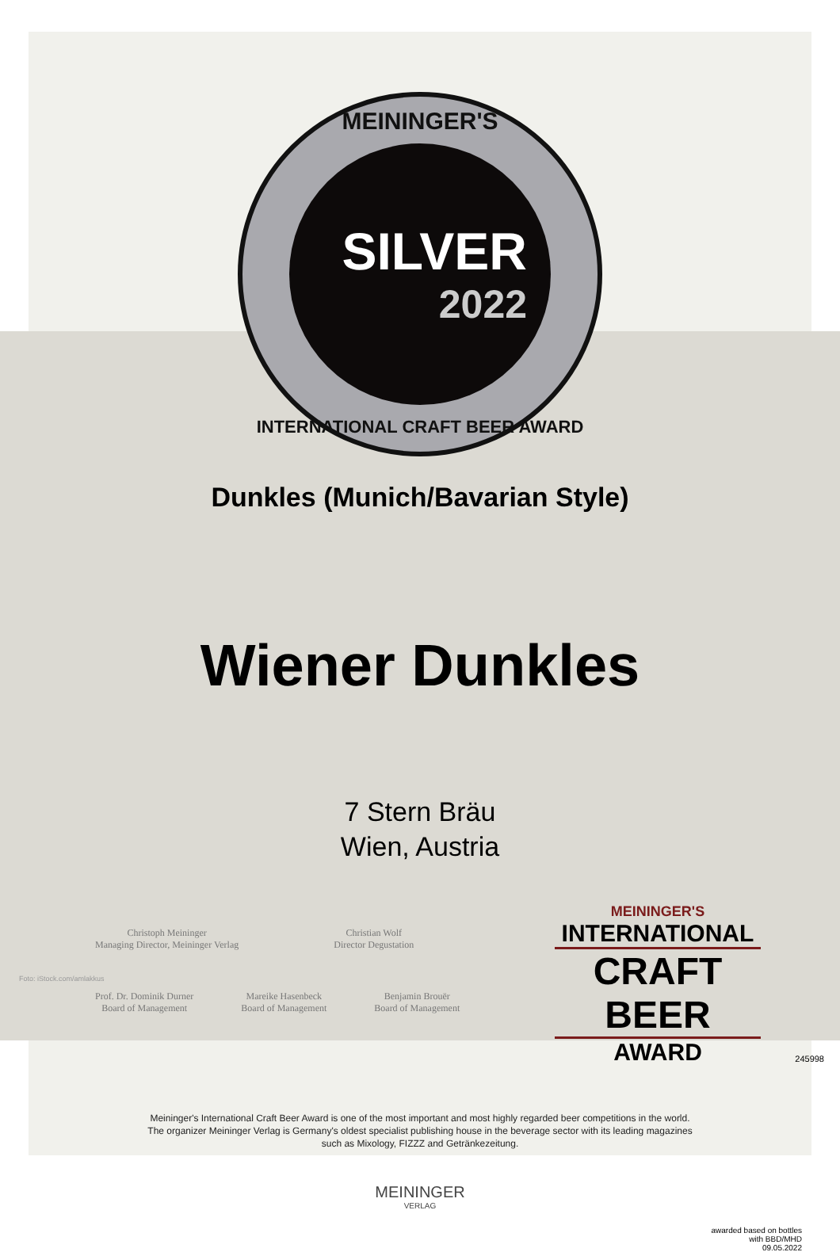MEININGER'S
SILVER
2022
INTERNATIONAL CRAFT BEER AWARD
Dunkles (Munich/Bavarian Style)
Wiener Dunkles
7 Stern Bräu
Wien, Austria
Christoph Meininger
Managing Director, Meininger Verlag
Christian Wolf
Director Degustation
Prof. Dr. Dominik Durner
Board of Management
Mareike Hasenbeck
Board of Management
Benjamin Brouër
Board of Management
MEININGER'S
INTERNATIONAL
CRAFT BEER
AWARD
Foto: iStock.com/amlakkus
Meininger's International Craft Beer Award is one of the most important and most highly regarded beer competitions in the world.
The organizer Meininger Verlag is Germany's oldest specialist publishing house in the beverage sector with its leading magazines
such as Mixology, FIZZZ and Getränkezeitung.
245998
MEININGER
VERLAG
awarded based on bottles
with BBD/MHD
09.05.2022